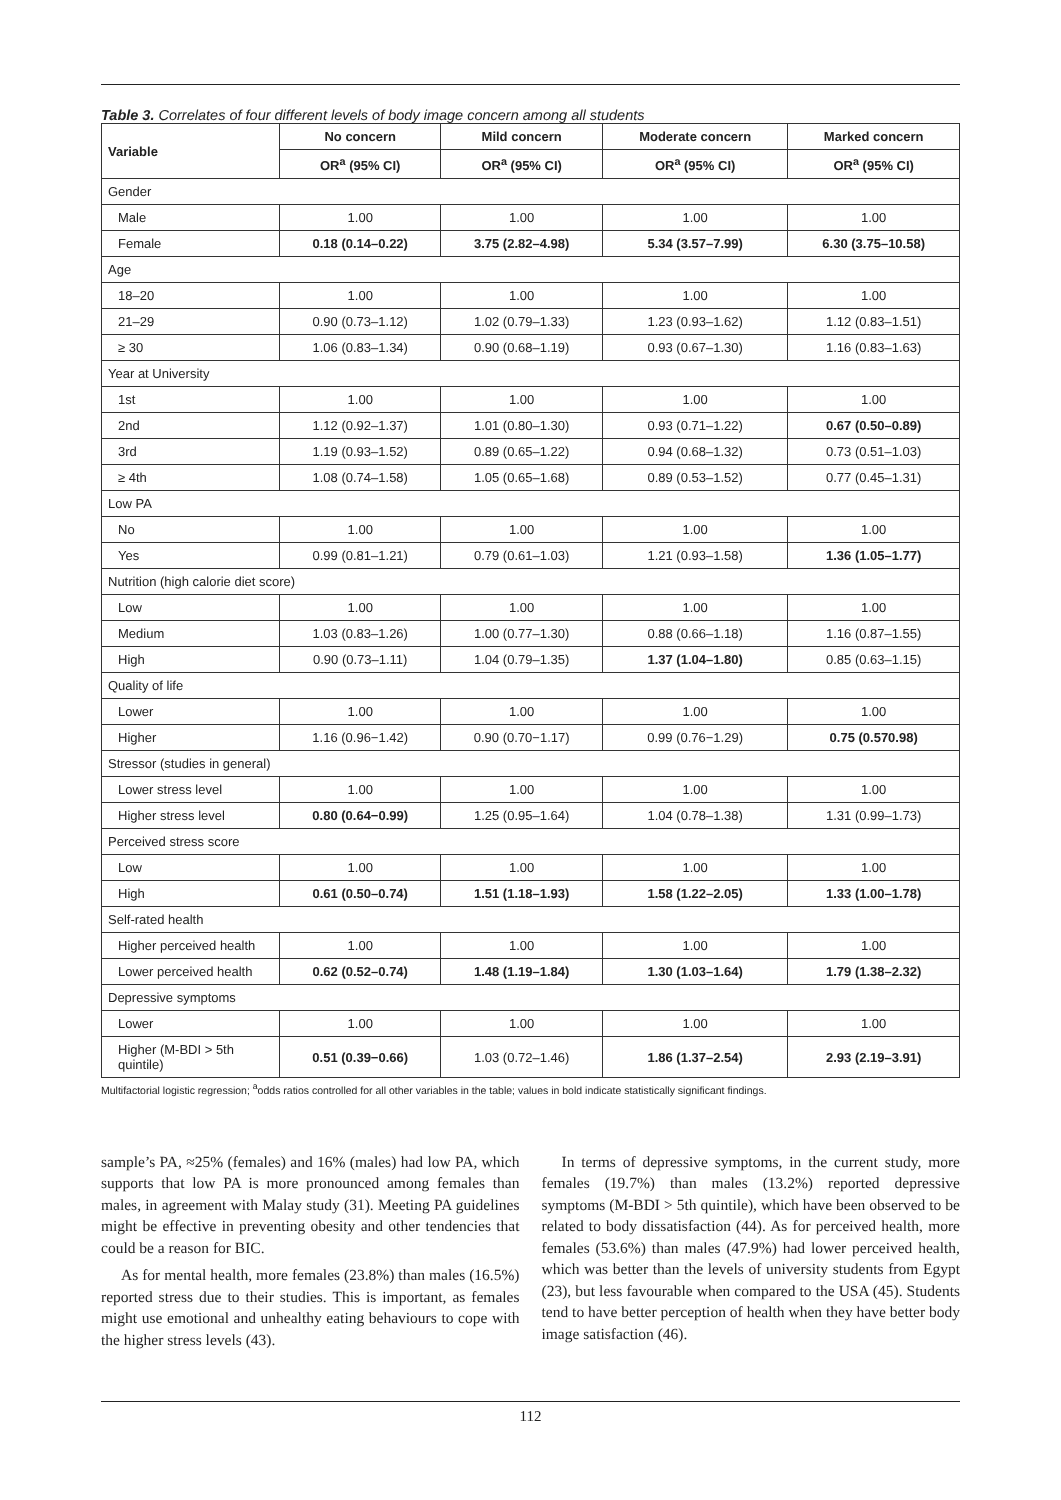Table 3. Correlates of four different levels of body image concern among all students
| Variable | No concern | Mild concern | Moderate concern | Marked concern |
| --- | --- | --- | --- | --- |
| | OR<sup>a</sup> (95% CI) | OR<sup>a</sup> (95% CI) | OR<sup>a</sup> (95% CI) | OR<sup>a</sup> (95% CI) |
| Gender | | | | |
| Male | 1.00 | 1.00 | 1.00 | 1.00 |
| Female | 0.18 (0.14–0.22) | 3.75 (2.82–4.98) | 5.34 (3.57–7.99) | 6.30 (3.75–10.58) |
| Age | | | | |
| 18–20 | 1.00 | 1.00 | 1.00 | 1.00 |
| 21–29 | 0.90 (0.73–1.12) | 1.02 (0.79–1.33) | 1.23 (0.93–1.62) | 1.12 (0.83–1.51) |
| ≥ 30 | 1.06 (0.83–1.34) | 0.90 (0.68–1.19) | 0.93 (0.67–1.30) | 1.16 (0.83–1.63) |
| Year at University | | | | |
| 1st | 1.00 | 1.00 | 1.00 | 1.00 |
| 2nd | 1.12 (0.92–1.37) | 1.01 (0.80–1.30) | 0.93 (0.71–1.22) | 0.67 (0.50–0.89) |
| 3rd | 1.19 (0.93–1.52) | 0.89 (0.65–1.22) | 0.94 (0.68–1.32) | 0.73 (0.51–1.03) |
| ≥ 4th | 1.08 (0.74–1.58) | 1.05 (0.65–1.68) | 0.89 (0.53–1.52) | 0.77 (0.45–1.31) |
| Low PA | | | | |
| No | 1.00 | 1.00 | 1.00 | 1.00 |
| Yes | 0.99 (0.81–1.21) | 0.79 (0.61–1.03) | 1.21 (0.93–1.58) | 1.36 (1.05–1.77) |
| Nutrition (high calorie diet score) | | | | |
| Low | 1.00 | 1.00 | 1.00 | 1.00 |
| Medium | 1.03 (0.83–1.26) | 1.00 (0.77–1.30) | 0.88 (0.66–1.18) | 1.16 (0.87–1.55) |
| High | 0.90 (0.73–1.11) | 1.04 (0.79–1.35) | 1.37 (1.04–1.80) | 0.85 (0.63–1.15) |
| Quality of life | | | | |
| Lower | 1.00 | 1.00 | 1.00 | 1.00 |
| Higher | 1.16 (0.96−1.42) | 0.90 (0.70−1.17) | 0.99 (0.76−1.29) | 0.75 (0.570.98) |
| Stressor (studies in general) | | | | |
| Lower stress level | 1.00 | 1.00 | 1.00 | 1.00 |
| Higher stress level | 0.80 (0.64−0.99) | 1.25 (0.95–1.64) | 1.04 (0.78–1.38) | 1.31 (0.99–1.73) |
| Perceived stress score | | | | |
| Low | 1.00 | 1.00 | 1.00 | 1.00 |
| High | 0.61 (0.50–0.74) | 1.51 (1.18–1.93) | 1.58 (1.22–2.05) | 1.33 (1.00–1.78) |
| Self-rated health | | | | |
| Higher perceived health | 1.00 | 1.00 | 1.00 | 1.00 |
| Lower perceived health | 0.62 (0.52–0.74) | 1.48 (1.19–1.84) | 1.30 (1.03–1.64) | 1.79 (1.38–2.32) |
| Depressive symptoms | | | | |
| Lower | 1.00 | 1.00 | 1.00 | 1.00 |
| Higher (M-BDI > 5th quintile) | 0.51 (0.39−0.66) | 1.03 (0.72–1.46) | 1.86 (1.37–2.54) | 2.93 (2.19–3.91) |
Multifactorial logistic regression; <sup>a</sup>odds ratios controlled for all other variables in the table; values in bold indicate statistically significant findings.
sample’s PA, ≈25% (females) and 16% (males) had low PA, which supports that low PA is more pronounced among females than males, in agreement with Malay study (31). Meeting PA guidelines might be effective in preventing obesity and other tendencies that could be a reason for BIC.
As for mental health, more females (23.8%) than males (16.5%) reported stress due to their studies. This is important, as females might use emotional and unhealthy eating behaviours to cope with the higher stress levels (43).
In terms of depressive symptoms, in the current study, more females (19.7%) than males (13.2%) reported depressive symptoms (M-BDI > 5th quintile), which have been observed to be related to body dissatisfaction (44). As for perceived health, more females (53.6%) than males (47.9%) had lower perceived health, which was better than the levels of university students from Egypt (23), but less favourable when compared to the USA (45). Students tend to have better perception of health when they have better body image satisfaction (46).
112